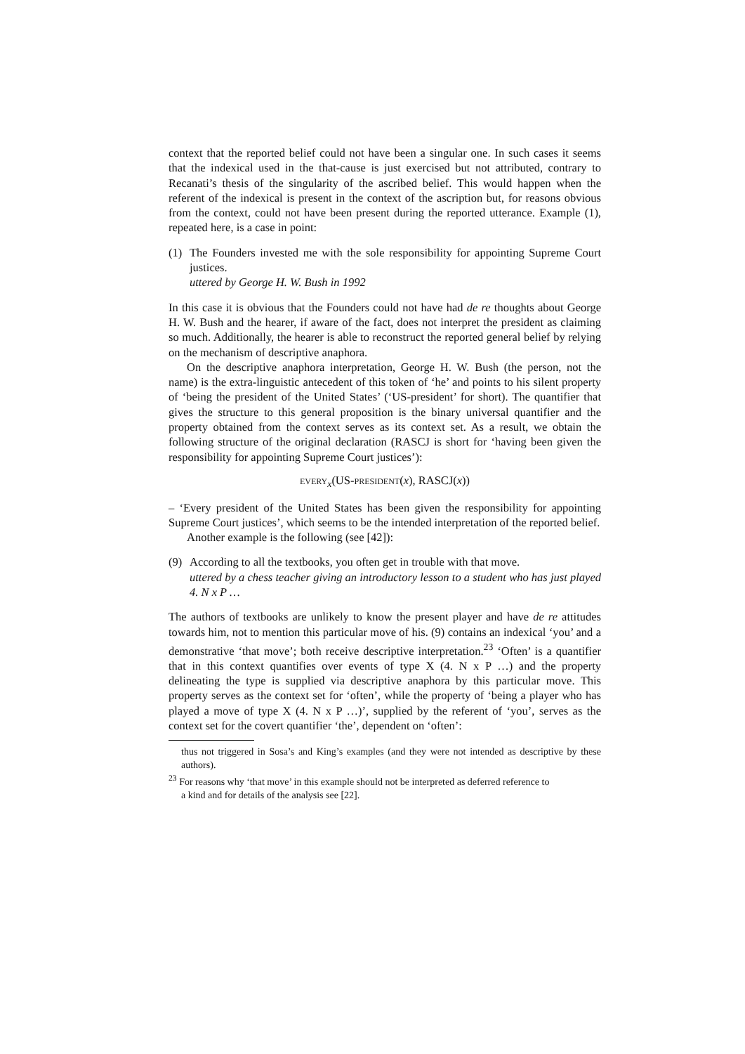context that the reported belief could not have been a singular one. In such cases it seems that the indexical used in the that-cause is just exercised but not attributed, contrary to Recanati’s thesis of the singularity of the ascribed belief. This would happen when the referent of the indexical is present in the context of the ascription but, for reasons obvious from the context, could not have been present during the reported utterance. Example (1), repeated here, is a case in point:
(1) The Founders invested me with the sole responsibility for appointing Supreme Court justices.
uttered by George H. W. Bush in 1992
In this case it is obvious that the Founders could not have had de re thoughts about George H. W. Bush and the hearer, if aware of the fact, does not interpret the president as claiming so much. Additionally, the hearer is able to reconstruct the reported general belief by relying on the mechanism of descriptive anaphora.
On the descriptive anaphora interpretation, George H. W. Bush (the person, not the name) is the extra-linguistic antecedent of this token of ‘he’ and points to his silent property of ‘being the president of the United States’ (‘US-president’ for short). The quantifier that gives the structure to this general proposition is the binary universal quantifier and the property obtained from the context serves as its context set. As a result, we obtain the following structure of the original declaration (RASCJ is short for ‘having been given the responsibility for appointing Supreme Court justices’):
EVERY<sub>x</sub>(US-PRESIDENT(x), RASCJ(x))
– ‘Every president of the United States has been given the responsibility for appointing Supreme Court justices’, which seems to be the intended interpretation of the reported belief.
Another example is the following (see [42]):
(9) According to all the textbooks, you often get in trouble with that move.
uttered by a chess teacher giving an introductory lesson to a student who has just played 4. N x P …
The authors of textbooks are unlikely to know the present player and have de re attitudes towards him, not to mention this particular move of his. (9) contains an indexical ‘you’ and a demonstrative ‘that move’; both receive descriptive interpretation.<sup>23</sup> ‘Often’ is a quantifier that in this context quantifies over events of type X (4. N x P …) and the property delineating the type is supplied via descriptive anaphora by this particular move. This property serves as the context set for ‘often’, while the property of ‘being a player who has played a move of type X (4. N x P …)’, supplied by the referent of ‘you’, serves as the context set for the covert quantifier ‘the’, dependent on ‘often’:
thus not triggered in Sosa’s and King’s examples (and they were not intended as descriptive by these authors).
<sup>23</sup> For reasons why ‘that move’ in this example should not be interpreted as deferred reference to
a kind and for details of the analysis see [22].